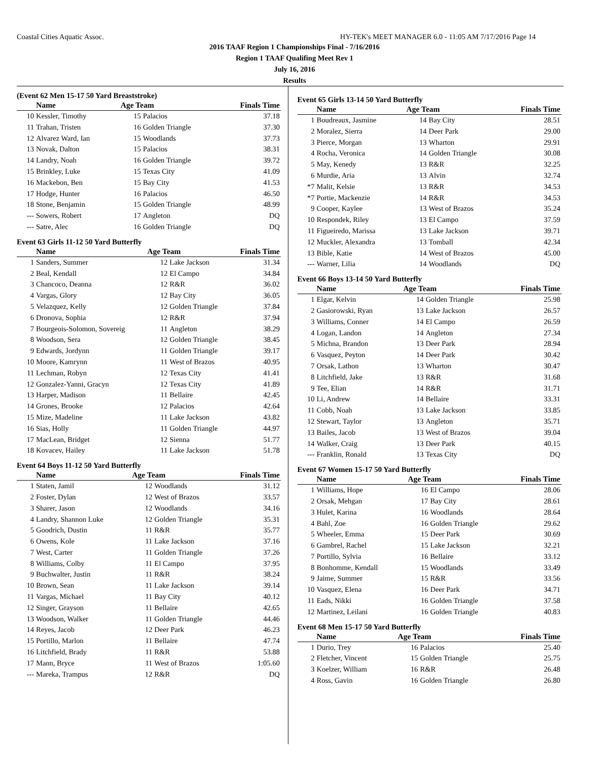Coastal Cities Aquatic Assoc. HY-TEK's MEET MANAGER 6.0 - 11:05 AM 7/17/2016 Page 14
2016 TAAF Region 1 Championships Final - 7/16/2016
Region 1 TAAF Qualifing Meet Rev 1
July 16, 2016
Results
(Event 62 Men 15-17 50 Yard Breaststroke)
| | Name | Age Team | | Finals Time |
| --- | --- | --- | --- | --- |
| 10 | Kessler, Timothy | 15 | Palacios | 37.18 |
| 11 | Trahan, Tristen | 16 | Golden Triangle | 37.30 |
| 12 | Alvarez Ward, Ian | 15 | Woodlands | 37.73 |
| 13 | Novak, Dalton | 15 | Palacios | 38.31 |
| 14 | Landry, Noah | 16 | Golden Triangle | 39.72 |
| 15 | Brinkley, Luke | 15 | Texas City | 41.09 |
| 16 | Mackebon, Ben | 15 | Bay City | 41.53 |
| 17 | Hodge, Hunter | 16 | Palacios | 46.50 |
| 18 | Stone, Benjamin | 15 | Golden Triangle | 48.99 |
| --- | Sowers, Robert | 17 | Angleton | DQ |
| --- | Satre, Alec | 16 | Golden Triangle | DQ |
Event 63 Girls 11-12 50 Yard Butterfly
| | Name | Age Team | | Finals Time |
| --- | --- | --- | --- | --- |
| 1 | Sanders, Summer | 12 | Lake Jackson | 31.34 |
| 2 | Beal, Kendall | 12 | El Campo | 34.84 |
| 3 | Chancoco, Deanna | 12 | R&R | 36.02 |
| 4 | Vargas, Glory | 12 | Bay City | 36.05 |
| 5 | Velazquez, Kelly | 12 | Golden Triangle | 37.84 |
| 6 | Dronova, Sophia | 12 | R&R | 37.94 |
| 7 | Bourgeois-Solomon, Sovereig | 11 | Angleton | 38.29 |
| 8 | Woodson, Sera | 12 | Golden Triangle | 38.45 |
| 9 | Edwards, Jordynn | 11 | Golden Triangle | 39.17 |
| 10 | Moore, Kamrynn | 11 | West of Brazos | 40.95 |
| 11 | Lechman, Robyn | 12 | Texas City | 41.41 |
| 12 | Gonzalez-Yanni, Gracyn | 12 | Texas City | 41.89 |
| 13 | Harper, Madison | 11 | Bellaire | 42.45 |
| 14 | Grones, Brooke | 12 | Palacios | 42.64 |
| 15 | Mize, Madeline | 11 | Lake Jackson | 43.82 |
| 16 | Sias, Holly | 11 | Golden Triangle | 44.97 |
| 17 | MacLean, Bridget | 12 | Sienna | 51.77 |
| 18 | Kovacev, Hailey | 11 | Lake Jackson | 51.78 |
Event 64 Boys 11-12 50 Yard Butterfly
| | Name | Age Team | | Finals Time |
| --- | --- | --- | --- | --- |
| 1 | Staten, Jamil | 12 | Woodlands | 31.12 |
| 2 | Foster, Dylan | 12 | West of Brazos | 33.57 |
| 3 | Sharer, Jason | 12 | Woodlands | 34.16 |
| 4 | Landry, Shannon Luke | 12 | Golden Triangle | 35.31 |
| 5 | Goodrich, Dustin | 11 | R&R | 35.77 |
| 6 | Owens, Kole | 11 | Lake Jackson | 37.16 |
| 7 | West, Carter | 11 | Golden Triangle | 37.26 |
| 8 | Williams, Colby | 11 | El Campo | 37.95 |
| 9 | Buchwalter, Justin | 11 | R&R | 38.24 |
| 10 | Brown, Sean | 11 | Lake Jackson | 39.14 |
| 11 | Vargas, Michael | 11 | Bay City | 40.12 |
| 12 | Singer, Grayson | 11 | Bellaire | 42.65 |
| 13 | Woodson, Walker | 11 | Golden Triangle | 44.46 |
| 14 | Reyes, Jacob | 12 | Deer Park | 46.23 |
| 15 | Portillo, Marlon | 11 | Bellaire | 47.74 |
| 16 | Litchfield, Brady | 11 | R&R | 53.88 |
| 17 | Mann, Bryce | 11 | West of Brazos | 1:05.60 |
| --- | Mareka, Trampus | 12 | R&R | DQ |
Event 65 Girls 13-14 50 Yard Butterfly
| | Name | Age Team | | Finals Time |
| --- | --- | --- | --- | --- |
| 1 | Boudreaux, Jasmine | 14 | Bay City | 28.51 |
| 2 | Moralez, Sierra | 14 | Deer Park | 29.00 |
| 3 | Pierce, Morgan | 13 | Wharton | 29.91 |
| 4 | Rocha, Veronica | 14 | Golden Triangle | 30.08 |
| 5 | May, Kenedy | 13 | R&R | 32.25 |
| 6 | Murdie, Aria | 13 | Alvin | 32.74 |
| *7 | Malit, Kelsie | 13 | R&R | 34.53 |
| *7 | Portie, Mackenzie | 14 | R&R | 34.53 |
| 9 | Cooper, Kaylee | 13 | West of Brazos | 35.24 |
| 10 | Respondek, Riley | 13 | El Campo | 37.59 |
| 11 | Figueiredo, Marissa | 13 | Lake Jackson | 39.71 |
| 12 | Muckler, Alexandra | 13 | Tomball | 42.34 |
| 13 | Bible, Katie | 14 | West of Brazos | 45.00 |
| --- | Warner, Lilia | 14 | Woodlands | DQ |
Event 66 Boys 13-14 50 Yard Butterfly
| | Name | Age Team | | Finals Time |
| --- | --- | --- | --- | --- |
| 1 | Elgar, Kelvin | 14 | Golden Triangle | 25.98 |
| 2 | Gasiorowski, Ryan | 13 | Lake Jackson | 26.57 |
| 3 | Williams, Conner | 14 | El Campo | 26.59 |
| 4 | Logan, Landon | 14 | Angleton | 27.34 |
| 5 | Michna, Brandon | 13 | Deer Park | 28.94 |
| 6 | Vasquez, Peyton | 14 | Deer Park | 30.42 |
| 7 | Orsak, Lathon | 13 | Wharton | 30.47 |
| 8 | Litchfield, Jake | 13 | R&R | 31.68 |
| 9 | Tee, Elian | 14 | R&R | 31.71 |
| 10 | Li, Andrew | 14 | Bellaire | 33.31 |
| 11 | Cobb, Noah | 13 | Lake Jackson | 33.85 |
| 12 | Stewart, Taylor | 13 | Angleton | 35.71 |
| 13 | Bailes, Jacob | 13 | West of Brazos | 39.04 |
| 14 | Walker, Craig | 13 | Deer Park | 40.15 |
| --- | Franklin, Ronald | 13 | Texas City | DQ |
Event 67 Women 15-17 50 Yard Butterfly
| | Name | Age Team | | Finals Time |
| --- | --- | --- | --- | --- |
| 1 | Williams, Hope | 16 | El Campo | 28.06 |
| 2 | Orsak, Mehgan | 17 | Bay City | 28.61 |
| 3 | Hulet, Karina | 16 | Woodlands | 28.64 |
| 4 | Bahl, Zoe | 16 | Golden Triangle | 29.62 |
| 5 | Wheeler, Emma | 15 | Deer Park | 30.69 |
| 6 | Gambrel, Rachel | 15 | Lake Jackson | 32.21 |
| 7 | Portillo, Sylvia | 16 | Bellaire | 33.12 |
| 8 | Bonhomme, Kendall | 15 | Woodlands | 33.49 |
| 9 | Jaime, Summer | 15 | R&R | 33.56 |
| 10 | Vasquez, Elena | 16 | Deer Park | 34.71 |
| 11 | Eads, Nikki | 16 | Golden Triangle | 37.58 |
| 12 | Martinez, Leilani | 16 | Golden Triangle | 40.83 |
Event 68 Men 15-17 50 Yard Butterfly
| | Name | Age Team | | Finals Time |
| --- | --- | --- | --- | --- |
| 1 | Durio, Trey | 16 | Palacios | 25.40 |
| 2 | Fletcher, Vincent | 15 | Golden Triangle | 25.75 |
| 3 | Koelzer, William | 16 | R&R | 26.48 |
| 4 | Ross, Gavin | 16 | Golden Triangle | 26.80 |